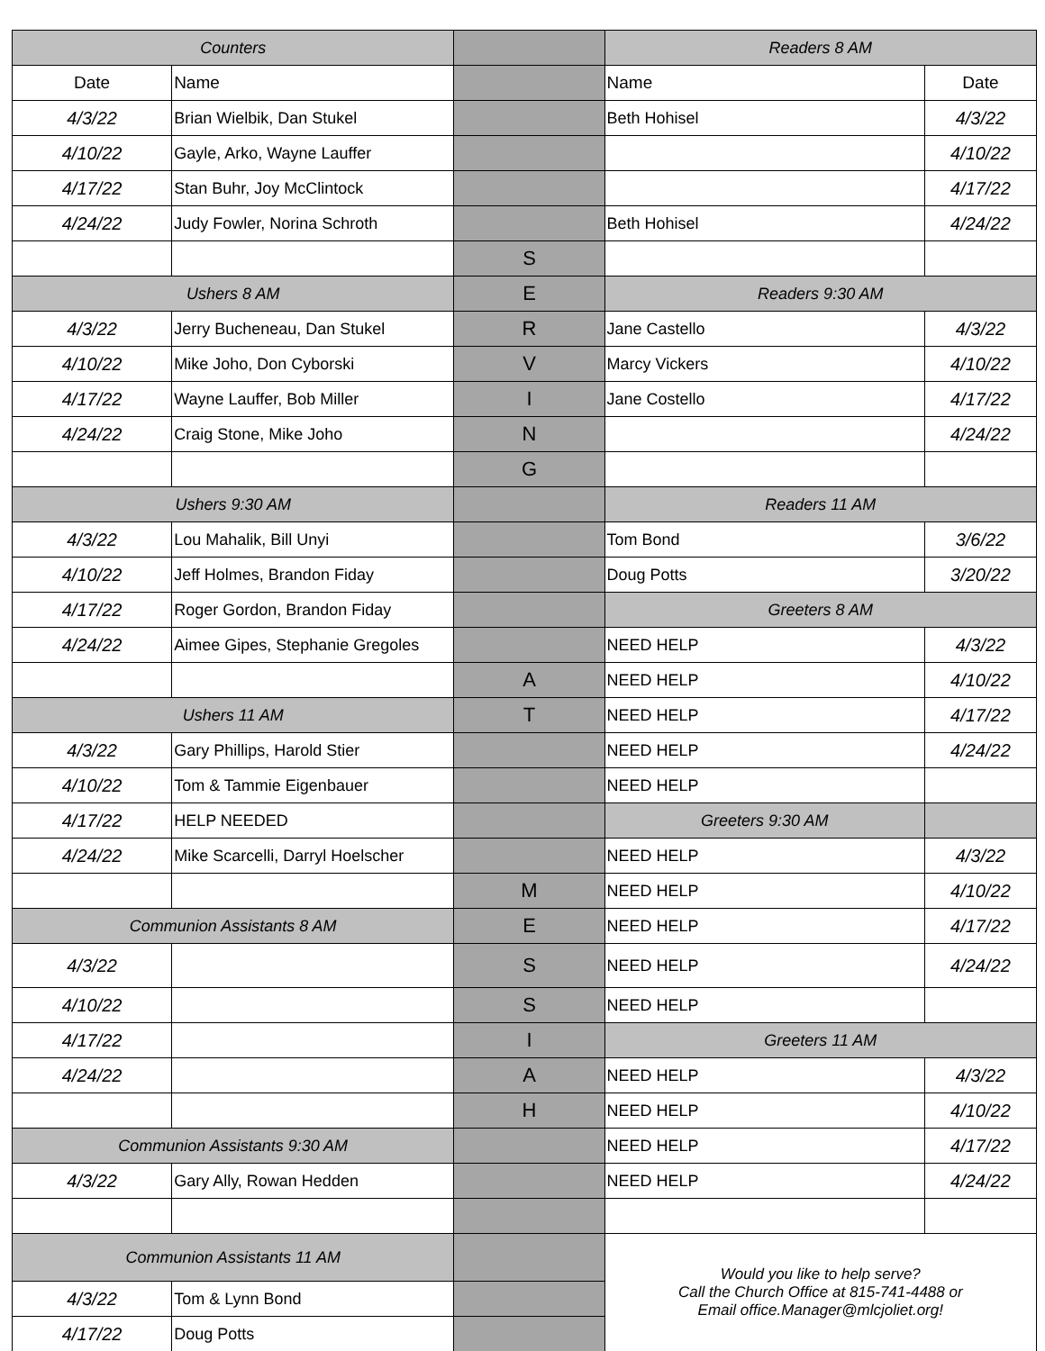| Counters | | | Readers 8 AM | |
| Date | Name | | Name | Date |
| 4/3/22 | Brian Wielbik, Dan Stukel | | Beth Hohisel | 4/3/22 |
| 4/10/22 | Gayle, Arko, Wayne Lauffer | | | 4/10/22 |
| 4/17/22 | Stan Buhr, Joy McClintock | | | 4/17/22 |
| 4/24/22 | Judy Fowler, Norina Schroth | | Beth Hohisel | 4/24/22 |
| | | S | | |
| Ushers 8 AM | | E | Readers 9:30 AM | |
| 4/3/22 | Jerry Bucheneau, Dan Stukel | R | Jane Castello | 4/3/22 |
| 4/10/22 | Mike Joho, Don Cyborski | V | Marcy Vickers | 4/10/22 |
| 4/17/22 | Wayne Lauffer, Bob Miller | I | Jane Costello | 4/17/22 |
| 4/24/22 | Craig Stone, Mike Joho | N | | 4/24/22 |
| | | G | | |
| Ushers 9:30 AM | | | Readers 11 AM | |
| 4/3/22 | Lou Mahalik, Bill Unyi | | Tom Bond | 3/6/22 |
| 4/10/22 | Jeff Holmes, Brandon Fiday | | Doug Potts | 3/20/22 |
| 4/17/22 | Roger Gordon, Brandon Fiday | | Greeters 8 AM | |
| 4/24/22 | Aimee Gipes, Stephanie Gregoles | | NEED HELP | 4/3/22 |
| | | A | NEED HELP | 4/10/22 |
| Ushers 11 AM | | T | NEED HELP | 4/17/22 |
| 4/3/22 | Gary Phillips, Harold Stier | | NEED HELP | 4/24/22 |
| 4/10/22 | Tom & Tammie Eigenbauer | | NEED HELP | |
| 4/17/22 | HELP NEEDED | | Greeters 9:30 AM | |
| 4/24/22 | Mike Scarcelli, Darryl Hoelscher | | NEED HELP | 4/3/22 |
| | | M | NEED HELP | 4/10/22 |
| Communion Assistants 8 AM | | E | NEED HELP | 4/17/22 |
| 4/3/22 | | S | NEED HELP | 4/24/22 |
| 4/10/22 | | S | NEED HELP | |
| 4/17/22 | | I | Greeters 11 AM | |
| 4/24/22 | | A | NEED HELP | 4/3/22 |
| | | H | NEED HELP | 4/10/22 |
| Communion Assistants 9:30 AM | | | NEED HELP | 4/17/22 |
| 4/3/22 | Gary Ally, Rowan Hedden | | NEED HELP | 4/24/22 |
| Communion Assistants 11 AM | | | Would you like to help serve? Call the Church Office at 815-741-4488 or Email office.Manager@mlcjoliet.org! | |
| 4/3/22 | Tom & Lynn Bond | | | |
| 4/17/22 | Doug Potts | | | |